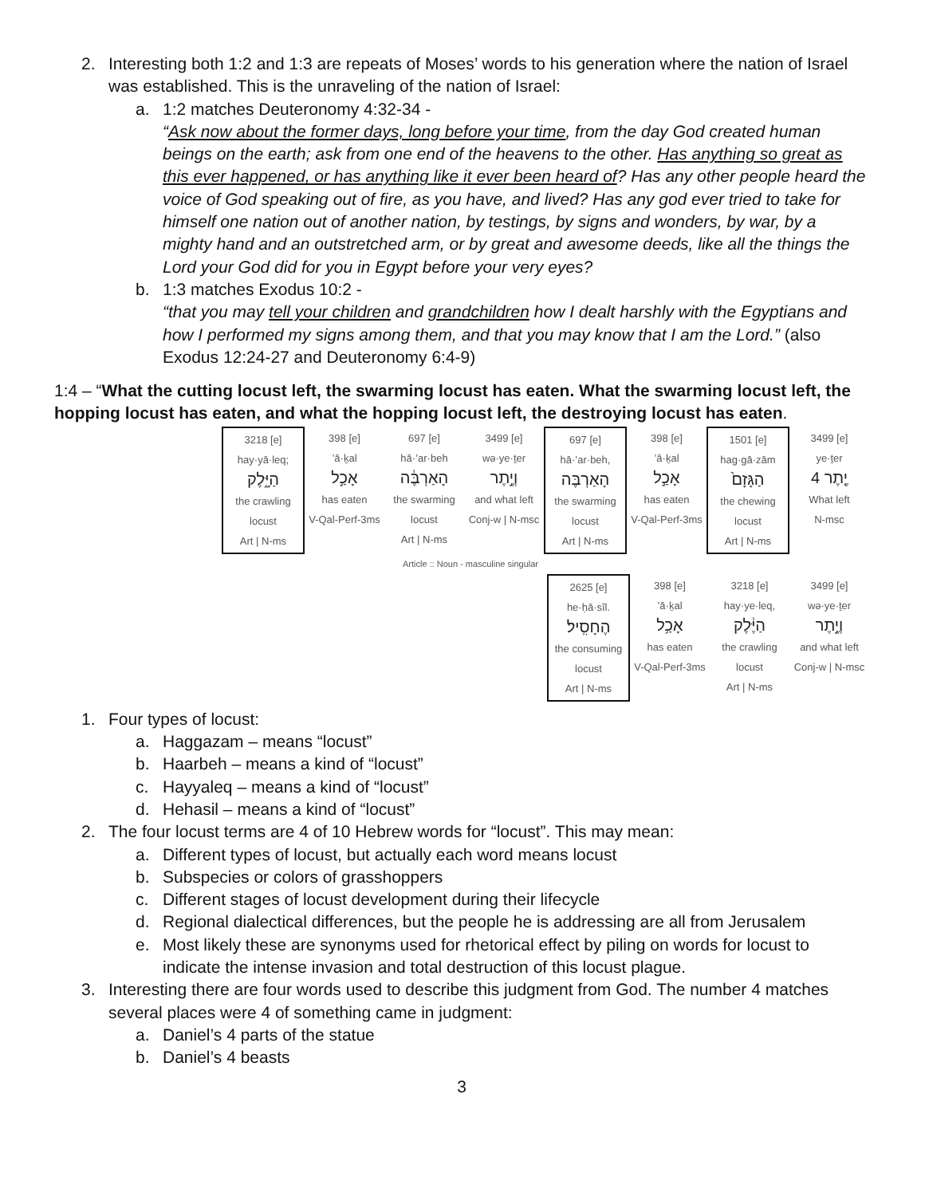2. Interesting both 1:2 and 1:3 are repeats of Moses’ words to his generation where the nation of Israel was established. This is the unraveling of the nation of Israel:
a. 1:2 matches Deuteronomy 4:32-34 -
“Ask now about the former days, long before your time, from the day God created human beings on the earth; ask from one end of the heavens to the other. Has anything so great as this ever happened, or has anything like it ever been heard of? Has any other people heard the voice of God speaking out of fire, as you have, and lived? Has any god ever tried to take for himself one nation out of another nation, by testings, by signs and wonders, by war, by a mighty hand and an outstretched arm, or by great and awesome deeds, like all the things the Lord your God did for you in Egypt before your very eyes?
b. 1:3 matches Exodus 10:2 -
“that you may tell your children and grandchildren how I dealt harshly with the Egyptians and how I performed my signs among them, and that you may know that I am the Lord.” (also Exodus 12:24-27 and Deuteronomy 6:4-9)
1:4 – “What the cutting locust left, the swarming locust has eaten. What the swarming locust left, the hopping locust has eaten, and what the hopping locust left, the destroying locust has eaten.
3218 [e]
hay·yā·leq;
הַיָּ֑לֶק
the crawling locust
Art | N-ms
398 [e]
’ā·ḵal
אָכַ֣ל
has eaten
V-Qal-Perf-3ms
697 [e]
hā·’ar·beh
הָאַרְבֶּ֔ה
the swarming locust
Art | N-ms
3499 [e]
wə·ye·ṯer
וְיֶ֣תֶר
and what left
Conj-w | N-msc
697 [e]
hā·’ar·beh,
הָאַרְבֶּה
the swarming locust
Art | N-ms
398 [e]
’ā·ḵal
אָכַ֣ל
has eaten
V-Qal-Perf-3ms
1501 [e]
hag·gā·zām
הַגָּזָם֙
the chewing locust
Art | N-ms
3499 [e]
ye·ṯer
4 יֶ֤תֶר
What left
N-msc
Article :: Noun - masculine singular
2625 [e]
he·ḥā·sîl.
הֶחָסִֽיל׃
the consuming locust
Art | N-ms
398 [e]
’ā·ḵal
אָכַ֥ל
has eaten
V-Qal-Perf-3ms
3218 [e]
hay·ye·leq,
הַיֶּ֔לֶק
the crawling locust
Art | N-ms
3499 [e]
wə·ye·ṯer
וְיֶ֣תֶר
and what left
Conj-w | N-msc
1. Four types of locust:
a. Haggazam – means “locust”
b. Haarbeh – means a kind of “locust”
c. Hayyaleq – means a kind of “locust”
d. Hehasil – means a kind of “locust”
2. The four locust terms are 4 of 10 Hebrew words for “locust”. This may mean:
a. Different types of locust, but actually each word means locust
b. Subspecies or colors of grasshoppers
c. Different stages of locust development during their lifecycle
d. Regional dialectical differences, but the people he is addressing are all from Jerusalem
e. Most likely these are synonyms used for rhetorical effect by piling on words for locust to indicate the intense invasion and total destruction of this locust plague.
3. Interesting there are four words used to describe this judgment from God. The number 4 matches several places were 4 of something came in judgment:
a. Daniel’s 4 parts of the statue
b. Daniel’s 4 beasts
3